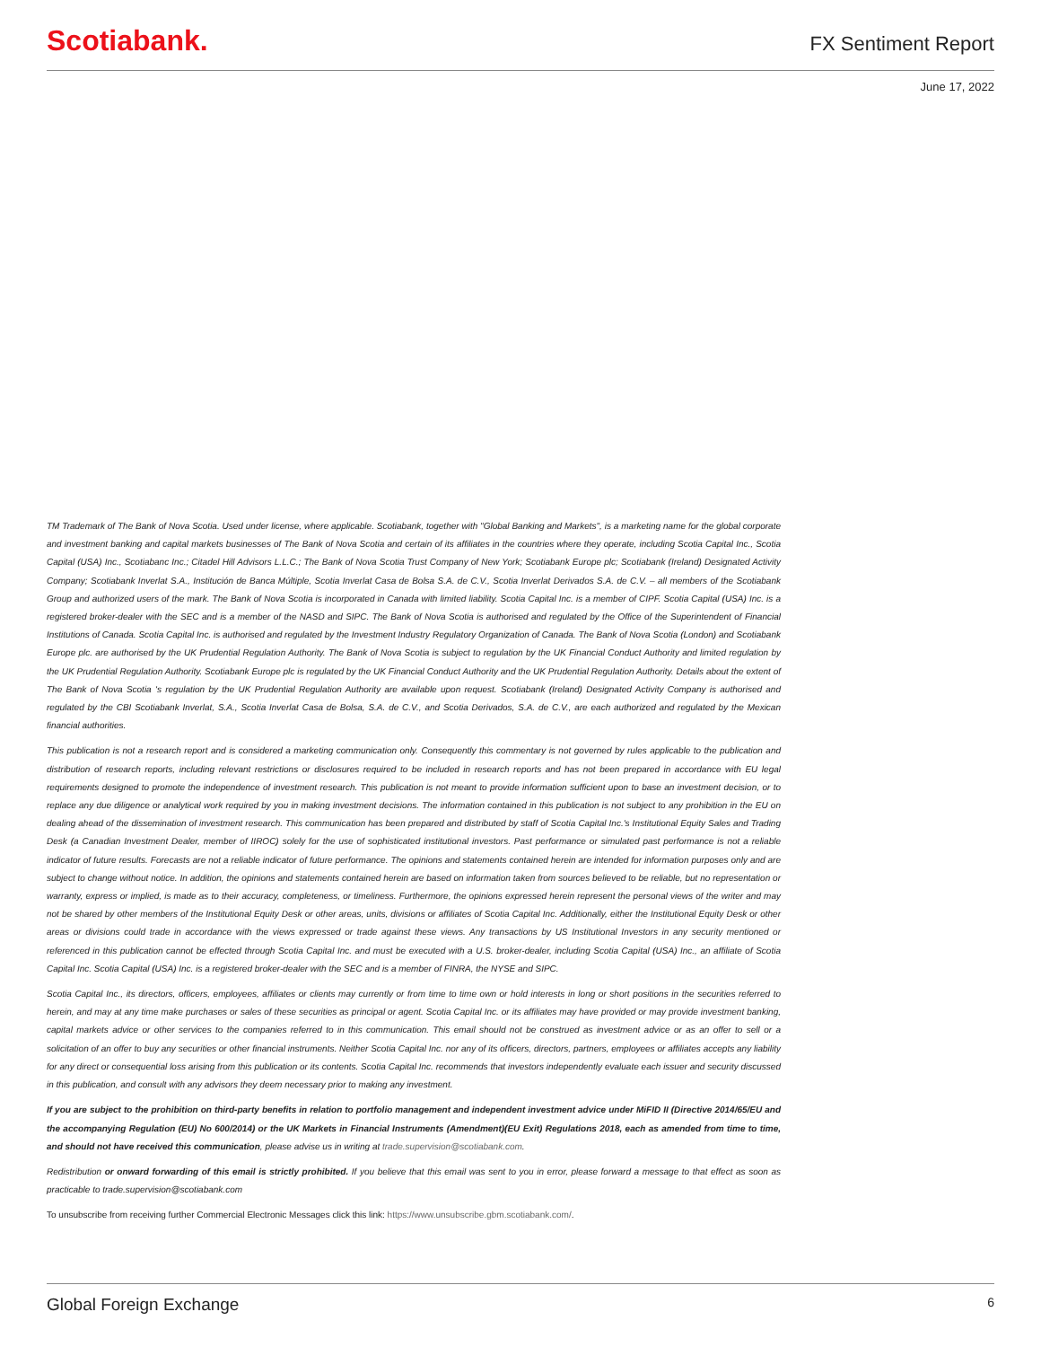Scotiabank.
FX Sentiment Report
June 17, 2022
TM Trademark of The Bank of Nova Scotia. Used under license, where applicable. Scotiabank, together with "Global Banking and Markets", is a marketing name for the global corporate and investment banking and capital markets businesses of The Bank of Nova Scotia and certain of its affiliates in the countries where they operate, including Scotia Capital Inc., Scotia Capital (USA) Inc., Scotiabanc Inc.; Citadel Hill Advisors L.L.C.; The Bank of Nova Scotia Trust Company of New York; Scotiabank Europe plc; Scotiabank (Ireland) Designated Activity Company; Scotiabank Inverlat S.A., Institución de Banca Múltiple, Scotia Inverlat Casa de Bolsa S.A. de C.V., Scotia Inverlat Derivados S.A. de C.V. – all members of the Scotiabank Group and authorized users of the mark. The Bank of Nova Scotia is incorporated in Canada with limited liability. Scotia Capital Inc. is a member of CIPF. Scotia Capital (USA) Inc. is a registered broker-dealer with the SEC and is a member of the NASD and SIPC. The Bank of Nova Scotia is authorised and regulated by the Office of the Superintendent of Financial Institutions of Canada. Scotia Capital Inc. is authorised and regulated by the Investment Industry Regulatory Organization of Canada. The Bank of Nova Scotia (London) and Scotiabank Europe plc. are authorised by the UK Prudential Regulation Authority. The Bank of Nova Scotia is subject to regulation by the UK Financial Conduct Authority and limited regulation by the UK Prudential Regulation Authority. Scotiabank Europe plc is regulated by the UK Financial Conduct Authority and the UK Prudential Regulation Authority. Details about the extent of The Bank of Nova Scotia 's regulation by the UK Prudential Regulation Authority are available upon request. Scotiabank (Ireland) Designated Activity Company is authorised and regulated by the CBI Scotiabank Inverlat, S.A., Scotia Inverlat Casa de Bolsa, S.A. de C.V., and Scotia Derivados, S.A. de C.V., are each authorized and regulated by the Mexican financial authorities.
This publication is not a research report and is considered a marketing communication only. Consequently this commentary is not governed by rules applicable to the publication and distribution of research reports, including relevant restrictions or disclosures required to be included in research reports and has not been prepared in accordance with EU legal requirements designed to promote the independence of investment research. This publication is not meant to provide information sufficient upon to base an investment decision, or to replace any due diligence or analytical work required by you in making investment decisions. The information contained in this publication is not subject to any prohibition in the EU on dealing ahead of the dissemination of investment research. This communication has been prepared and distributed by staff of Scotia Capital Inc.'s Institutional Equity Sales and Trading Desk (a Canadian Investment Dealer, member of IIROC) solely for the use of sophisticated institutional investors. Past performance or simulated past performance is not a reliable indicator of future results. Forecasts are not a reliable indicator of future performance. The opinions and statements contained herein are intended for information purposes only and are subject to change without notice. In addition, the opinions and statements contained herein are based on information taken from sources believed to be reliable, but no representation or warranty, express or implied, is made as to their accuracy, completeness, or timeliness. Furthermore, the opinions expressed herein represent the personal views of the writer and may not be shared by other members of the Institutional Equity Desk or other areas, units, divisions or affiliates of Scotia Capital Inc. Additionally, either the Institutional Equity Desk or other areas or divisions could trade in accordance with the views expressed or trade against these views. Any transactions by US Institutional Investors in any security mentioned or referenced in this publication cannot be effected through Scotia Capital Inc. and must be executed with a U.S. broker-dealer, including Scotia Capital (USA) Inc., an affiliate of Scotia Capital Inc. Scotia Capital (USA) Inc. is a registered broker-dealer with the SEC and is a member of FINRA, the NYSE and SIPC.
Scotia Capital Inc., its directors, officers, employees, affiliates or clients may currently or from time to time own or hold interests in long or short positions in the securities referred to herein, and may at any time make purchases or sales of these securities as principal or agent. Scotia Capital Inc. or its affiliates may have provided or may provide investment banking, capital markets advice or other services to the companies referred to in this communication. This email should not be construed as investment advice or as an offer to sell or a solicitation of an offer to buy any securities or other financial instruments. Neither Scotia Capital Inc. nor any of its officers, directors, partners, employees or affiliates accepts any liability for any direct or consequential loss arising from this publication or its contents. Scotia Capital Inc. recommends that investors independently evaluate each issuer and security discussed in this publication, and consult with any advisors they deem necessary prior to making any investment.
If you are subject to the prohibition on third-party benefits in relation to portfolio management and independent investment advice under MiFID II (Directive 2014/65/EU and the accompanying Regulation (EU) No 600/2014) or the UK Markets in Financial Instruments (Amendment)(EU Exit) Regulations 2018, each as amended from time to time, and should not have received this communication, please advise us in writing at trade.supervision@scotiabank.com.
Redistribution or onward forwarding of this email is strictly prohibited. If you believe that this email was sent to you in error, please forward a message to that effect as soon as practicable to trade.supervision@scotiabank.com
To unsubscribe from receiving further Commercial Electronic Messages click this link: https://www.unsubscribe.gbm.scotiabank.com/.
Global Foreign Exchange 6